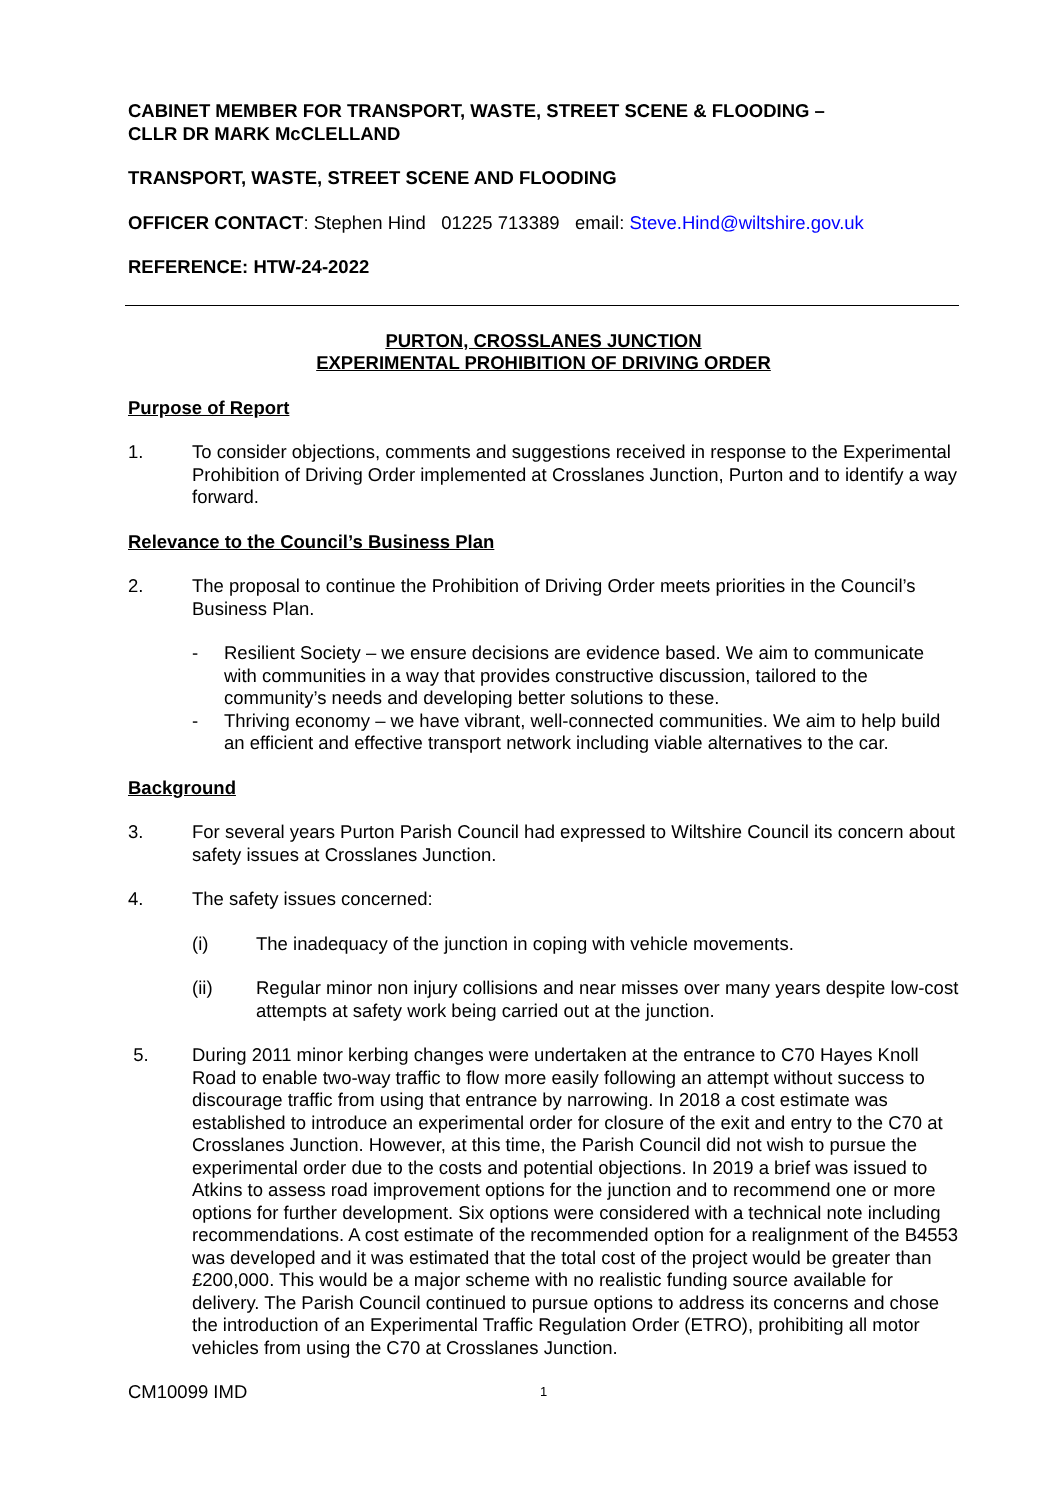CABINET MEMBER FOR TRANSPORT, WASTE, STREET SCENE & FLOODING –
CLLR DR MARK McCLELLAND
TRANSPORT, WASTE, STREET SCENE AND FLOODING
OFFICER CONTACT: Stephen Hind 01225 713389 email: Steve.Hind@wiltshire.gov.uk
REFERENCE: HTW-24-2022
PURTON, CROSSLANES JUNCTION
EXPERIMENTAL PROHIBITION OF DRIVING ORDER
Purpose of Report
1. To consider objections, comments and suggestions received in response to the Experimental Prohibition of Driving Order implemented at Crosslanes Junction, Purton and to identify a way forward.
Relevance to the Council’s Business Plan
2. The proposal to continue the Prohibition of Driving Order meets priorities in the Council’s Business Plan.
- Resilient Society – we ensure decisions are evidence based. We aim to communicate with communities in a way that provides constructive discussion, tailored to the community’s needs and developing better solutions to these.
- Thriving economy – we have vibrant, well-connected communities. We aim to help build an efficient and effective transport network including viable alternatives to the car.
Background
3. For several years Purton Parish Council had expressed to Wiltshire Council its concern about safety issues at Crosslanes Junction.
4. The safety issues concerned:
(i) The inadequacy of the junction in coping with vehicle movements.
(ii) Regular minor non injury collisions and near misses over many years despite low-cost attempts at safety work being carried out at the junction.
5. During 2011 minor kerbing changes were undertaken at the entrance to C70 Hayes Knoll Road to enable two-way traffic to flow more easily following an attempt without success to discourage traffic from using that entrance by narrowing. In 2018 a cost estimate was established to introduce an experimental order for closure of the exit and entry to the C70 at Crosslanes Junction. However, at this time, the Parish Council did not wish to pursue the experimental order due to the costs and potential objections. In 2019 a brief was issued to Atkins to assess road improvement options for the junction and to recommend one or more options for further development. Six options were considered with a technical note including recommendations. A cost estimate of the recommended option for a realignment of the B4553 was developed and it was estimated that the total cost of the project would be greater than £200,000. This would be a major scheme with no realistic funding source available for delivery. The Parish Council continued to pursue options to address its concerns and chose the introduction of an Experimental Traffic Regulation Order (ETRO), prohibiting all motor vehicles from using the C70 at Crosslanes Junction.
CM10099 IMD 1